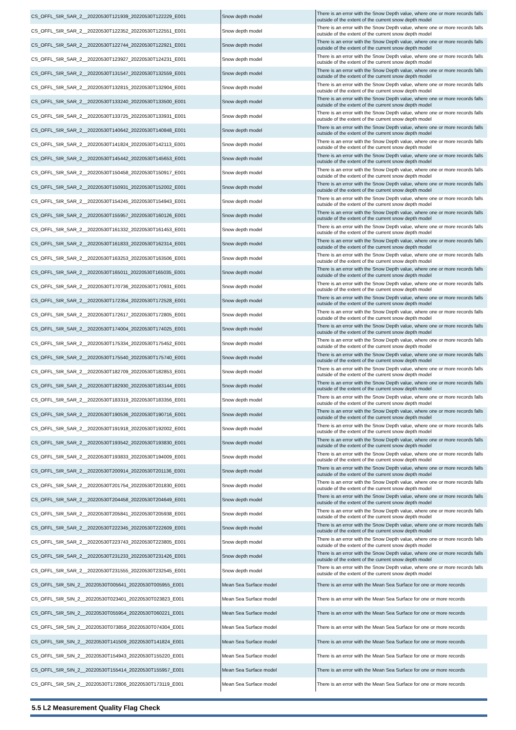| CS_OFFL_SIR_SAR_2__20220530T121939_20220530T122229_E001 | Snow depth model | There is an error with the Snow Depth value, where one or more records falls outside of the extent of the current snow depth model |
| CS_OFFL_SIR_SAR_2__20220530T122352_20220530T122551_E001 | Snow depth model | There is an error with the Snow Depth value, where one or more records falls outside of the extent of the current snow depth model |
| CS_OFFL_SIR_SAR_2__20220530T122744_20220530T122921_E001 | Snow depth model | There is an error with the Snow Depth value, where one or more records falls outside of the extent of the current snow depth model |
| CS_OFFL_SIR_SAR_2__20220530T123927_20220530T124231_E001 | Snow depth model | There is an error with the Snow Depth value, where one or more records falls outside of the extent of the current snow depth model |
| CS_OFFL_SIR_SAR_2__20220530T131547_20220530T132559_E001 | Snow depth model | There is an error with the Snow Depth value, where one or more records falls outside of the extent of the current snow depth model |
| CS_OFFL_SIR_SAR_2__20220530T132815_20220530T132904_E001 | Snow depth model | There is an error with the Snow Depth value, where one or more records falls outside of the extent of the current snow depth model |
| CS_OFFL_SIR_SAR_2__20220530T133240_20220530T133500_E001 | Snow depth model | There is an error with the Snow Depth value, where one or more records falls outside of the extent of the current snow depth model |
| CS_OFFL_SIR_SAR_2__20220530T133725_20220530T133931_E001 | Snow depth model | There is an error with the Snow Depth value, where one or more records falls outside of the extent of the current snow depth model |
| CS_OFFL_SIR_SAR_2__20220530T140642_20220530T140848_E001 | Snow depth model | There is an error with the Snow Depth value, where one or more records falls outside of the extent of the current snow depth model |
| CS_OFFL_SIR_SAR_2__20220530T141824_20220530T142113_E001 | Snow depth model | There is an error with the Snow Depth value, where one or more records falls outside of the extent of the current snow depth model |
| CS_OFFL_SIR_SAR_2__20220530T145442_20220530T145653_E001 | Snow depth model | There is an error with the Snow Depth value, where one or more records falls outside of the extent of the current snow depth model |
| CS_OFFL_SIR_SAR_2__20220530T150458_20220530T150917_E001 | Snow depth model | There is an error with the Snow Depth value, where one or more records falls outside of the extent of the current snow depth model |
| CS_OFFL_SIR_SAR_2__20220530T150931_20220530T152002_E001 | Snow depth model | There is an error with the Snow Depth value, where one or more records falls outside of the extent of the current snow depth model |
| CS_OFFL_SIR_SAR_2__20220530T154245_20220530T154943_E001 | Snow depth model | There is an error with the Snow Depth value, where one or more records falls outside of the extent of the current snow depth model |
| CS_OFFL_SIR_SAR_2__20220530T155957_20220530T160126_E001 | Snow depth model | There is an error with the Snow Depth value, where one or more records falls outside of the extent of the current snow depth model |
| CS_OFFL_SIR_SAR_2__20220530T161332_20220530T161453_E001 | Snow depth model | There is an error with the Snow Depth value, where one or more records falls outside of the extent of the current snow depth model |
| CS_OFFL_SIR_SAR_2__20220530T161833_20220530T162314_E001 | Snow depth model | There is an error with the Snow Depth value, where one or more records falls outside of the extent of the current snow depth model |
| CS_OFFL_SIR_SAR_2__20220530T163253_20220530T163506_E001 | Snow depth model | There is an error with the Snow Depth value, where one or more records falls outside of the extent of the current snow depth model |
| CS_OFFL_SIR_SAR_2__20220530T165011_20220530T165035_E001 | Snow depth model | There is an error with the Snow Depth value, where one or more records falls outside of the extent of the current snow depth model |
| CS_OFFL_SIR_SAR_2__20220530T170736_20220530T170931_E001 | Snow depth model | There is an error with the Snow Depth value, where one or more records falls outside of the extent of the current snow depth model |
| CS_OFFL_SIR_SAR_2__20220530T172354_20220530T172528_E001 | Snow depth model | There is an error with the Snow Depth value, where one or more records falls outside of the extent of the current snow depth model |
| CS_OFFL_SIR_SAR_2__20220530T172617_20220530T172805_E001 | Snow depth model | There is an error with the Snow Depth value, where one or more records falls outside of the extent of the current snow depth model |
| CS_OFFL_SIR_SAR_2__20220530T174004_20220530T174025_E001 | Snow depth model | There is an error with the Snow Depth value, where one or more records falls outside of the extent of the current snow depth model |
| CS_OFFL_SIR_SAR_2__20220530T175334_20220530T175452_E001 | Snow depth model | There is an error with the Snow Depth value, where one or more records falls outside of the extent of the current snow depth model |
| CS_OFFL_SIR_SAR_2__20220530T175540_20220530T175740_E001 | Snow depth model | There is an error with the Snow Depth value, where one or more records falls outside of the extent of the current snow depth model |
| CS_OFFL_SIR_SAR_2__20220530T182709_20220530T182853_E001 | Snow depth model | There is an error with the Snow Depth value, where one or more records falls outside of the extent of the current snow depth model |
| CS_OFFL_SIR_SAR_2__20220530T182930_20220530T183144_E001 | Snow depth model | There is an error with the Snow Depth value, where one or more records falls outside of the extent of the current snow depth model |
| CS_OFFL_SIR_SAR_2__20220530T183319_20220530T183356_E001 | Snow depth model | There is an error with the Snow Depth value, where one or more records falls outside of the extent of the current snow depth model |
| CS_OFFL_SIR_SAR_2__20220530T190536_20220530T190716_E001 | Snow depth model | There is an error with the Snow Depth value, where one or more records falls outside of the extent of the current snow depth model |
| CS_OFFL_SIR_SAR_2__20220530T191918_20220530T192002_E001 | Snow depth model | There is an error with the Snow Depth value, where one or more records falls outside of the extent of the current snow depth model |
| CS_OFFL_SIR_SAR_2__20220530T193542_20220530T193830_E001 | Snow depth model | There is an error with the Snow Depth value, where one or more records falls outside of the extent of the current snow depth model |
| CS_OFFL_SIR_SAR_2__20220530T193833_20220530T194009_E001 | Snow depth model | There is an error with the Snow Depth value, where one or more records falls outside of the extent of the current snow depth model |
| CS_OFFL_SIR_SAR_2__20220530T200914_20220530T201136_E001 | Snow depth model | There is an error with the Snow Depth value, where one or more records falls outside of the extent of the current snow depth model |
| CS_OFFL_SIR_SAR_2__20220530T201754_20220530T201830_E001 | Snow depth model | There is an error with the Snow Depth value, where one or more records falls outside of the extent of the current snow depth model |
| CS_OFFL_SIR_SAR_2__20220530T204458_20220530T204649_E001 | Snow depth model | There is an error with the Snow Depth value, where one or more records falls outside of the extent of the current snow depth model |
| CS_OFFL_SIR_SAR_2__20220530T205841_20220530T205938_E001 | Snow depth model | There is an error with the Snow Depth value, where one or more records falls outside of the extent of the current snow depth model |
| CS_OFFL_SIR_SAR_2__20220530T222345_20220530T222609_E001 | Snow depth model | There is an error with the Snow Depth value, where one or more records falls outside of the extent of the current snow depth model |
| CS_OFFL_SIR_SAR_2__20220530T223743_20220530T223805_E001 | Snow depth model | There is an error with the Snow Depth value, where one or more records falls outside of the extent of the current snow depth model |
| CS_OFFL_SIR_SAR_2__20220530T231233_20220530T231426_E001 | Snow depth model | There is an error with the Snow Depth value, where one or more records falls outside of the extent of the current snow depth model |
| CS_OFFL_SIR_SAR_2__20220530T231555_20220530T232545_E001 | Snow depth model | There is an error with the Snow Depth value, where one or more records falls outside of the extent of the current snow depth model |
| CS_OFFL_SIR_SIN_2__20220530T005641_20220530T005955_E001 | Mean Sea Surface model | There is an error with the Mean Sea Surface for one or more records |
| CS_OFFL_SIR_SIN_2__20220530T023401_20220530T023823_E001 | Mean Sea Surface model | There is an error with the Mean Sea Surface for one or more records |
| CS_OFFL_SIR_SIN_2__20220530T055954_20220530T060221_E001 | Mean Sea Surface model | There is an error with the Mean Sea Surface for one or more records |
| CS_OFFL_SIR_SIN_2__20220530T073859_20220530T074304_E001 | Mean Sea Surface model | There is an error with the Mean Sea Surface for one or more records |
| CS_OFFL_SIR_SIN_2__20220530T141509_20220530T141824_E001 | Mean Sea Surface model | There is an error with the Mean Sea Surface for one or more records |
| CS_OFFL_SIR_SIN_2__20220530T154943_20220530T155220_E001 | Mean Sea Surface model | There is an error with the Mean Sea Surface for one or more records |
| CS_OFFL_SIR_SIN_2__20220530T155414_20220530T155957_E001 | Mean Sea Surface model | There is an error with the Mean Sea Surface for one or more records |
| CS_OFFL_SIR_SIN_2__20220530T172806_20220530T173119_E001 | Mean Sea Surface model | There is an error with the Mean Sea Surface for one or more records |
5.5 L2 Measurement Quality Flag Check